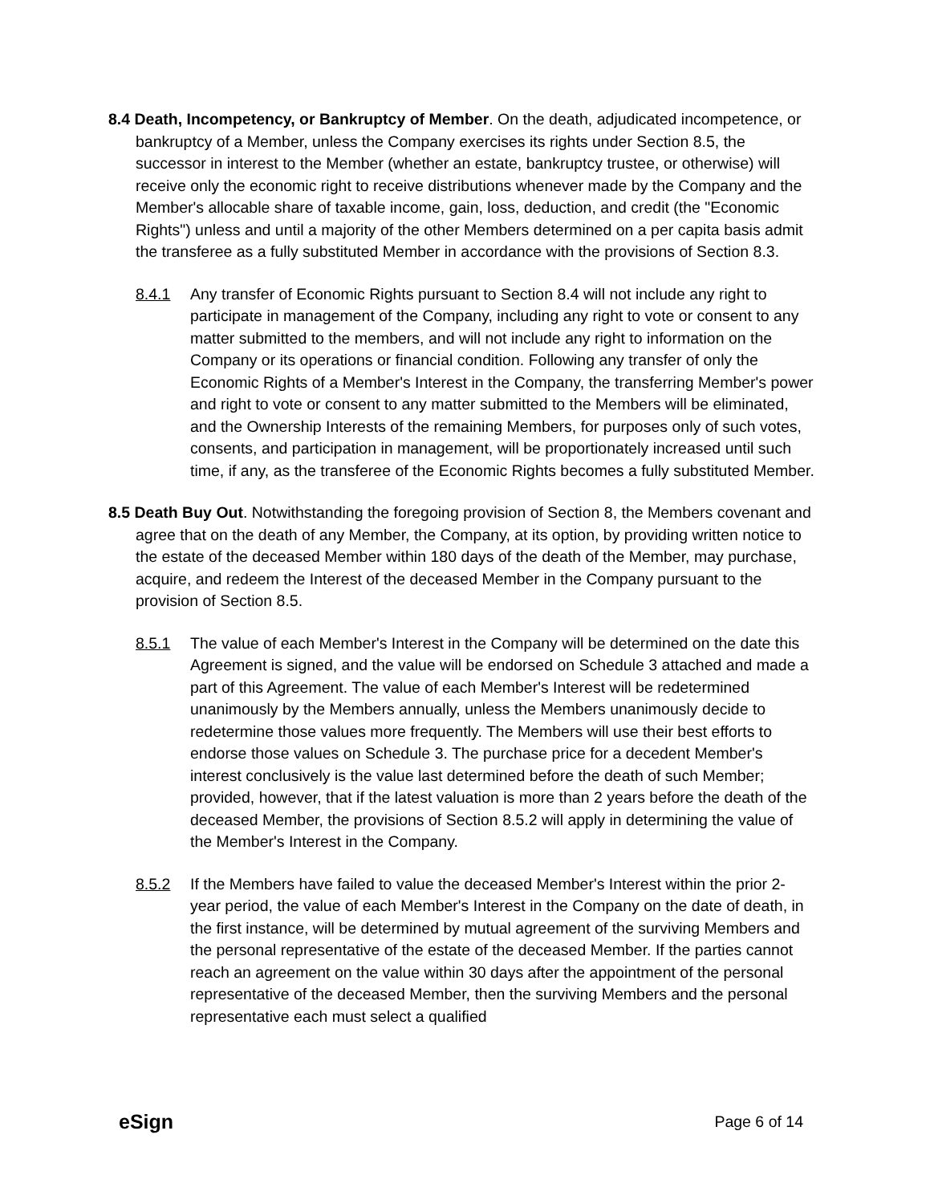8.4 Death, Incompetency, or Bankruptcy of Member. On the death, adjudicated incompetence, or bankruptcy of a Member, unless the Company exercises its rights under Section 8.5, the successor in interest to the Member (whether an estate, bankruptcy trustee, or otherwise) will receive only the economic right to receive distributions whenever made by the Company and the Member's allocable share of taxable income, gain, loss, deduction, and credit (the "Economic Rights") unless and until a majority of the other Members determined on a per capita basis admit the transferee as a fully substituted Member in accordance with the provisions of Section 8.3.
8.4.1 Any transfer of Economic Rights pursuant to Section 8.4 will not include any right to participate in management of the Company, including any right to vote or consent to any matter submitted to the members, and will not include any right to information on the Company or its operations or financial condition. Following any transfer of only the Economic Rights of a Member's Interest in the Company, the transferring Member's power and right to vote or consent to any matter submitted to the Members will be eliminated, and the Ownership Interests of the remaining Members, for purposes only of such votes, consents, and participation in management, will be proportionately increased until such time, if any, as the transferee of the Economic Rights becomes a fully substituted Member.
8.5 Death Buy Out. Notwithstanding the foregoing provision of Section 8, the Members covenant and agree that on the death of any Member, the Company, at its option, by providing written notice to the estate of the deceased Member within 180 days of the death of the Member, may purchase, acquire, and redeem the Interest of the deceased Member in the Company pursuant to the provision of Section 8.5.
8.5.1 The value of each Member's Interest in the Company will be determined on the date this Agreement is signed, and the value will be endorsed on Schedule 3 attached and made a part of this Agreement. The value of each Member's Interest will be redetermined unanimously by the Members annually, unless the Members unanimously decide to redetermine those values more frequently. The Members will use their best efforts to endorse those values on Schedule 3. The purchase price for a decedent Member's interest conclusively is the value last determined before the death of such Member; provided, however, that if the latest valuation is more than 2 years before the death of the deceased Member, the provisions of Section 8.5.2 will apply in determining the value of the Member's Interest in the Company.
8.5.2 If the Members have failed to value the deceased Member's Interest within the prior 2-year period, the value of each Member's Interest in the Company on the date of death, in the first instance, will be determined by mutual agreement of the surviving Members and the personal representative of the estate of the deceased Member. If the parties cannot reach an agreement on the value within 30 days after the appointment of the personal representative of the deceased Member, then the surviving Members and the personal representative each must select a qualified
eSign Page 6 of 14